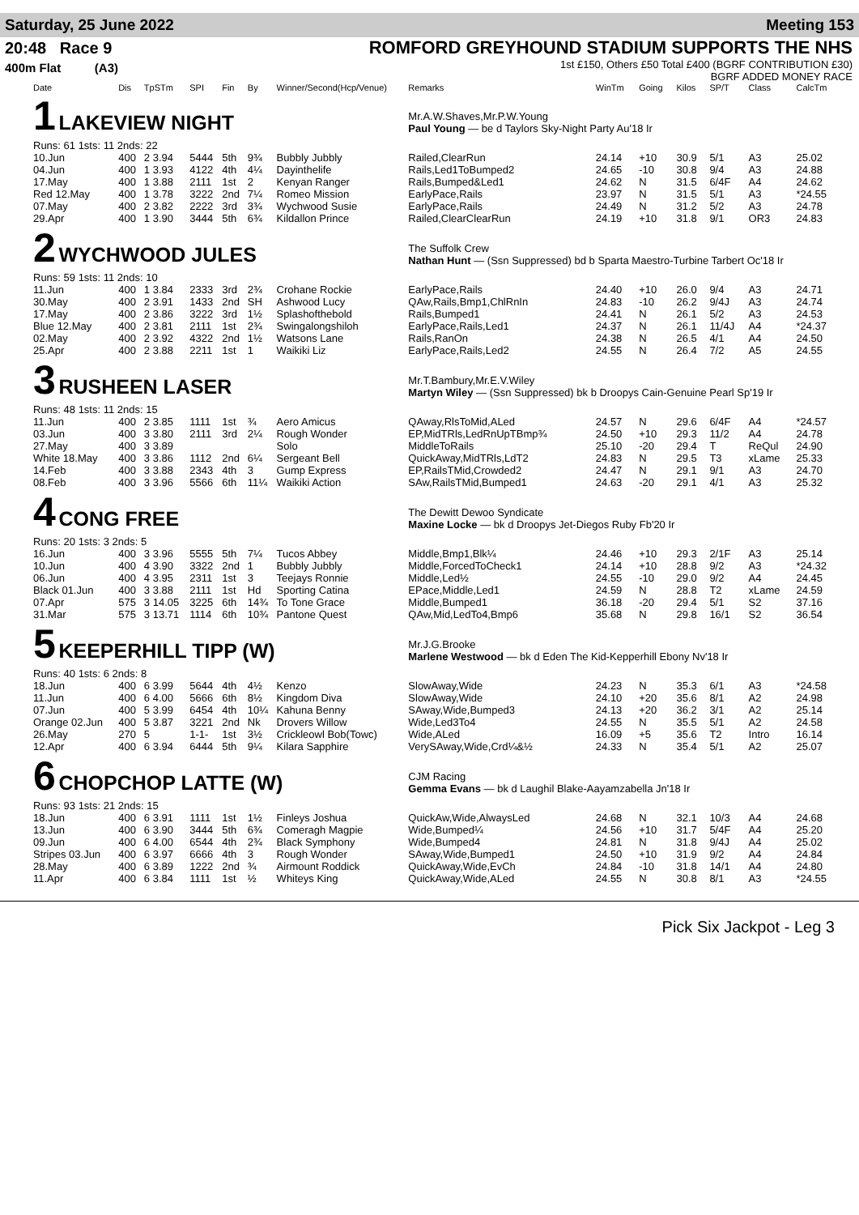Saturday, 25 June 2022 Meeting 153
20:48 Race 9
400m Flat (A3)
ROMFORD GREYHOUND STADIUM SUPPORTS THE NHS
1st £150, Others £50 Total £400 (BGRF CONTRIBUTION £30)
BGRF ADDED MONEY RACE
| Date | Dis | TpSTm | SPI | Fin | By | Winner/Second(Hcp/Venue) | Remarks | WinTm | Going | Kilos | SP/T | Class | CalcTm |
| --- | --- | --- | --- | --- | --- | --- | --- | --- | --- | --- | --- | --- | --- |
| 1 LAKEVIEW NIGHT Runs: 61 1sts: 11 2nds: 22 | | | | | | | Mr.A.W.Shaves,Mr.P.W.Young Paul Young — be d Taylors Sky-Night Party Au'18 Ir | | | | | | |
| 10.Jun | 400 | 2 3.94 | 5444 | 5th | 9¾ | Bubbly Jubbly | Railed,ClearRun | 24.14 | +10 | 30.9 | 5/1 | A3 | 25.02 |
| 04.Jun | 400 | 1 3.93 | 4122 | 4th | 4¼ | Dayinthelife | Rails,Led1ToBumped2 | 24.65 | -10 | 30.8 | 9/4 | A3 | 24.88 |
| 17.May | 400 | 1 3.88 | 2111 | 1st | 2 | Kenyan Ranger | Rails,Bumped&Led1 | 24.62 | N | 31.5 | 6/4F | A4 | 24.62 |
| Red 12.May | 400 | 1 3.78 | 3222 | 2nd | 7¼ | Romeo Mission | EarlyPace,Rails | 23.97 | N | 31.5 | 5/1 | A3 | *24.55 |
| 07.May | 400 | 2 3.82 | 2222 | 3rd | 3¾ | Wychwood Susie | EarlyPace,Rails | 24.49 | N | 31.2 | 5/2 | A3 | 24.78 |
| 29.Apr | 400 | 1 3.90 | 3444 | 5th | 6¾ | Kildallon Prince | Railed,ClearClearRun | 24.19 | +10 | 31.8 | 9/1 | OR3 | 24.83 |
| 2 WYCHWOOD JULES Runs: 59 1sts: 11 2nds: 10 | | | | | | | The Suffolk Crew Nathan Hunt — (Ssn Suppressed) bd b Sparta Maestro-Turbine Tarbert Oc'18 Ir | | | | | | |
| 11.Jun | 400 | 1 3.84 | 2333 | 3rd | 2¾ | Crohane Rockie | EarlyPace,Rails | 24.40 | +10 | 26.0 | 9/4 | A3 | 24.71 |
| 30.May | 400 | 2 3.91 | 1433 | 2nd | SH | Ashwood Lucy | QAw,Rails,Bmp1,ChlRnIn | 24.83 | -10 | 26.2 | 9/4J | A3 | 24.74 |
| 17.May | 400 | 2 3.86 | 3222 | 3rd | 1½ | Splashofthebold | Rails,Bumped1 | 24.41 | N | 26.1 | 5/2 | A3 | 24.53 |
| Blue 12.May | 400 | 2 3.81 | 2111 | 1st | 2¾ | Swingalongshiloh | EarlyPace,Rails,Led1 | 24.37 | N | 26.1 | 11/4J | A4 | *24.37 |
| 02.May | 400 | 2 3.92 | 4322 | 2nd | 1½ | Watsons Lane | Rails,RanOn | 24.38 | N | 26.5 | 4/1 | A4 | 24.50 |
| 25.Apr | 400 | 2 3.88 | 2211 | 1st | 1 | Waikiki Liz | EarlyPace,Rails,Led2 | 24.55 | N | 26.4 | 7/2 | A5 | 24.55 |
| 3 RUSHEEN LASER Runs: 48 1sts: 11 2nds: 15 | | | | | | | Mr.T.Bambury,Mr.E.V.Wiley Martyn Wiley — (Ssn Suppressed) bk b Droopys Cain-Genuine Pearl Sp'19 Ir | | | | | | |
| 11.Jun | 400 | 2 3.85 | 1111 | 1st | ¾ | Aero Amicus | QAway,RlsToMid,ALed | 24.57 | N | 29.6 | 6/4F | A4 | *24.57 |
| 03.Jun | 400 | 3 3.80 | 2111 | 3rd | 2¼ | Rough Wonder | EP,MidTRls,LedRnUpTBmp¾ | 24.50 | +10 | 29.3 | 11/2 | A4 | 24.78 |
| 27.May | 400 | 3 3.89 | | | | Solo | MiddleToRails | 25.10 | -20 | 29.4 | T | ReQul | 24.90 |
| White 18.May | 400 | 3 3.86 | 1112 | 2nd | 6¼ | Sergeant Bell | QuickAway,MidTRls,LdT2 | 24.83 | N | 29.5 | T3 | xLame | 25.33 |
| 14.Feb | 400 | 3 3.88 | 2343 | 4th | 3 | Gump Express | EP,RailsTMid,Crowded2 | 24.47 | N | 29.1 | 9/1 | A3 | 24.70 |
| 08.Feb | 400 | 3 3.96 | 5566 | 6th | 11¼ | Waikiki Action | SAw,RailsTMid,Bumped1 | 24.63 | -20 | 29.1 | 4/1 | A3 | 25.32 |
| 4 CONG FREE Runs: 20 1sts: 3 2nds: 5 | | | | | | | The Dewitt Dewoo Syndicate Maxine Locke — bk d Droopys Jet-Diegos Ruby Fb'20 Ir | | | | | | |
| 16.Jun | 400 | 3 3.96 | 5555 | 5th | 7¼ | Tucos Abbey | Middle,Bmp1,Blk¼ | 24.46 | +10 | 29.3 | 2/1F | A3 | 25.14 |
| 10.Jun | 400 | 4 3.90 | 3322 | 2nd | 1 | Bubbly Jubbly | Middle,ForcedToCheck1 | 24.14 | +10 | 28.8 | 9/2 | A3 | *24.32 |
| 06.Jun | 400 | 4 3.95 | 2311 | 1st | 3 | Teejays Ronnie | Middle,Led½ | 24.55 | -10 | 29.0 | 9/2 | A4 | 24.45 |
| Black 01.Jun | 400 | 3 3.88 | 2111 | 1st | Hd | Sporting Catina | EPace,Middle,Led1 | 24.59 | N | 28.8 | T2 | xLame | 24.59 |
| 07.Apr | 575 | 3 14.05 | 3225 | 6th | 14¾ | To Tone Grace | Middle,Bumped1 | 36.18 | -20 | 29.4 | 5/1 | S2 | 37.16 |
| 31.Mar | 575 | 3 13.71 | 1114 | 6th | 10¾ | Pantone Quest | QAw,Mid,LedTo4,Bmp6 | 35.68 | N | 29.8 | 16/1 | S2 | 36.54 |
| 5 KEEPERHILL TIPP (W) Runs: 40 1sts: 6 2nds: 8 | | | | | | | Mr.J.G.Brooke Marlene Westwood — bk d Eden The Kid-Kepperhill Ebony Nv'18 Ir | | | | | | |
| 18.Jun | 400 | 6 3.99 | 5644 | 4th | 4½ | Kenzo | SlowAway,Wide | 24.23 | N | 35.3 | 6/1 | A3 | *24.58 |
| 11.Jun | 400 | 6 4.00 | 5666 | 6th | 8½ | Kingdom Diva | SlowAway,Wide | 24.10 | +20 | 35.6 | 8/1 | A2 | 24.98 |
| 07.Jun | 400 | 5 3.99 | 6454 | 4th | 10¼ | Kahuna Benny | SAway,Wide,Bumped3 | 24.13 | +20 | 36.2 | 3/1 | A2 | 25.14 |
| Orange 02.Jun | 400 | 5 3.87 | 3221 | 2nd | Nk | Drovers Willow | Wide,Led3To4 | 24.55 | N | 35.5 | 5/1 | A2 | 24.58 |
| 26.May | 270 | 5 | 1-1- | 1st | 3½ | Crickleowl Bob(Towc) | Wide,ALed | 16.09 | +5 | 35.6 | T2 | Intro | 16.14 |
| 12.Apr | 400 | 6 3.94 | 6444 | 5th | 9¼ | Kilara Sapphire | VerySAway,Wide,Crd¼&½ | 24.33 | N | 35.4 | 5/1 | A2 | 25.07 |
| 6 CHOPCHOP LATTE (W) Runs: 93 1sts: 21 2nds: 15 | | | | | | | CJM Racing Gemma Evans — bk d Laughil Blake-Aayamzabella Jn'18 Ir | | | | | | |
| 18.Jun | 400 | 6 3.91 | 1111 | 1st | 1½ | Finleys Joshua | QuickAw,Wide,AlwaysLed | 24.68 | N | 32.1 | 10/3 | A4 | 24.68 |
| 13.Jun | 400 | 6 3.90 | 3444 | 5th | 6¾ | Comeragh Magpie | Wide,Bumped¼ | 24.56 | +10 | 31.7 | 5/4F | A4 | 25.20 |
| 09.Jun | 400 | 6 4.00 | 6544 | 4th | 2¾ | Black Symphony | Wide,Bumped4 | 24.81 | N | 31.8 | 9/4J | A4 | 25.02 |
| Stripes 03.Jun | 400 | 6 3.97 | 6666 | 4th | 3 | Rough Wonder | SAway,Wide,Bumped1 | 24.50 | +10 | 31.9 | 9/2 | A4 | 24.84 |
| 28.May | 400 | 6 3.89 | 1222 | 2nd | ¾ | Airmount Roddick | QuickAway,Wide,EvCh | 24.84 | -10 | 31.8 | 14/1 | A4 | 24.80 |
| 11.Apr | 400 | 6 3.84 | 1111 | 1st | ½ | Whiteys King | QuickAway,Wide,ALed | 24.55 | N | 30.8 | 8/1 | A3 | *24.55 |
Pick Six Jackpot - Leg 3